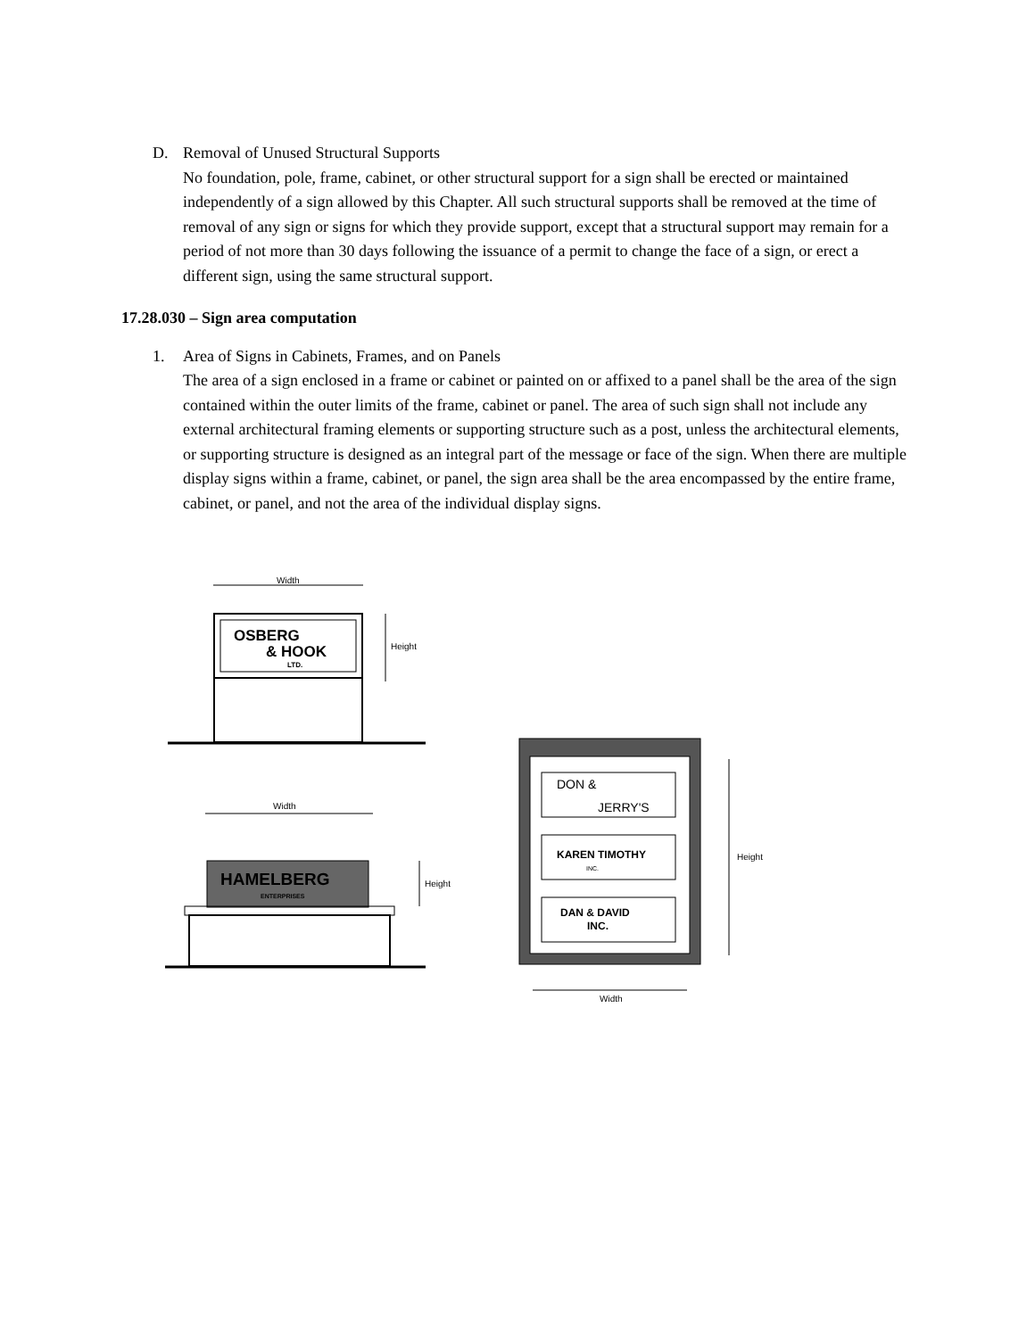D. Removal of Unused Structural Supports
No foundation, pole, frame, cabinet, or other structural support for a sign shall be erected or maintained independently of a sign allowed by this Chapter. All such structural supports shall be removed at the time of removal of any sign or signs for which they provide support, except that a structural support may remain for a period of not more than 30 days following the issuance of a permit to change the face of a sign, or erect a different sign, using the same structural support.
17.28.030 – Sign area computation
1. Area of Signs in Cabinets, Frames, and on Panels
The area of a sign enclosed in a frame or cabinet or painted on or affixed to a panel shall be the area of the sign contained within the outer limits of the frame, cabinet or panel. The area of such sign shall not include any external architectural framing elements or supporting structure such as a post, unless the architectural elements, or supporting structure is designed as an integral part of the message or face of the sign. When there are multiple display signs within a frame, cabinet, or panel, the sign area shall be the area encompassed by the entire frame, cabinet, or panel, and not the area of the individual display signs.
Width
OSBERG
& HOOK
LTD.
Height
Width
HAMELBERG
ENTERPRISES
Height
DON &
JERRY'S
KAREN TIMOTHY
INC.
DAN & DAVID
INC.
Height
Width